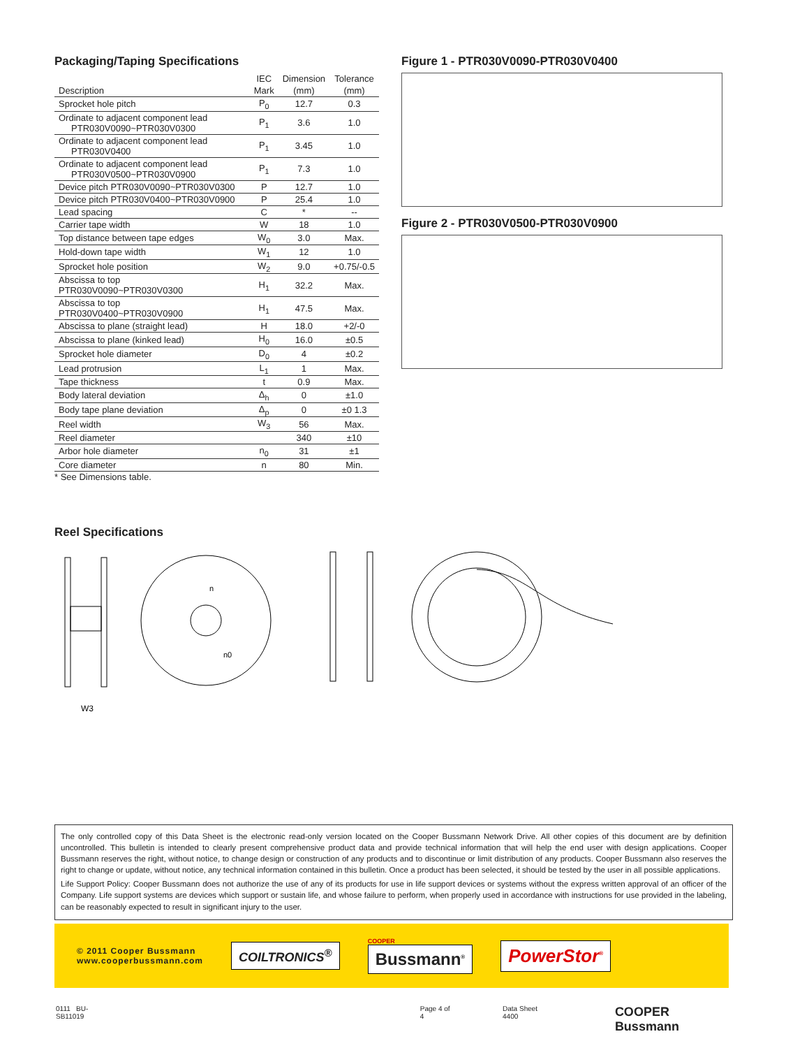Packaging/Taping Specifications
| | IEC | Dimension | Tolerance |
| --- | --- | --- | --- |
| Description | Mark | (mm) | (mm) |
| Sprocket hole pitch | P<sub>0</sub> | 12.7 | 0.3 |
| Ordinate to adjacent component lead PTR030V0090~PTR030V0300 | P<sub>1</sub> | 3.6 | 1.0 |
| Ordinate to adjacent component lead PTR030V0400 | P<sub>1</sub> | 3.45 | 1.0 |
| Ordinate to adjacent component lead PTR030V0500~PTR030V0900 | P<sub>1</sub> | 7.3 | 1.0 |
| Device pitch PTR030V0090~PTR030V0300 | P | 12.7 | 1.0 |
| Device pitch PTR030V0400~PTR030V0900 | P | 25.4 | 1.0 |
| Lead spacing | C | * | -- |
| Carrier tape width | W | 18 | 1.0 |
| Top distance between tape edges | W<sub>0</sub> | 3.0 | Max. |
| Hold-down tape width | W<sub>1</sub> | 12 | 1.0 |
| Sprocket hole position | W<sub>2</sub> | 9.0 | +0.75/-0.5 |
| Abscissa to top PTR030V0090~PTR030V0300 | H<sub>1</sub> | 32.2 | Max. |
| Abscissa to top PTR030V0400~PTR030V0900 | H<sub>1</sub> | 47.5 | Max. |
| Abscissa to plane (straight lead) | H | 18.0 | +2/-0 |
| Abscissa to plane (kinked lead) | H<sub>0</sub> | 16.0 | ±0.5 |
| Sprocket hole diameter | D<sub>0</sub> | 4 | ±0.2 |
| Lead protrusion | L<sub>1</sub> | 1 | Max. |
| Tape thickness | t | 0.9 | Max. |
| Body lateral deviation | Δ<sub>h</sub> | 0 | ±1.0 |
| Body tape plane deviation | Δ<sub>p</sub> | 0 | ±0 1.3 |
| Reel width | W<sub>3</sub> | 56 | Max. |
| Reel diameter | | 340 | ±10 |
| Arbor hole diameter | n<sub>0</sub> | 31 | ±1 |
| Core diameter | n | 80 | Min. |
* See Dimensions table.
Figure 1 - PTR030V0090-PTR030V0400
Figure 2 - PTR030V0500-PTR030V0900
Reel Specifications
W3
n
n0
The only controlled copy of this Data Sheet is the electronic read-only version located on the Cooper Bussmann Network Drive. All other copies of this document are by definition uncontrolled. This bulletin is intended to clearly present comprehensive product data and provide technical information that will help the end user with design applications. Cooper Bussmann reserves the right, without notice, to change design or construction of any products and to discontinue or limit distribution of any products. Cooper Bussmann also reserves the right to change or update, without notice, any technical information contained in this bulletin. Once a product has been selected, it should be tested by the user in all possible applications.
Life Support Policy: Cooper Bussmann does not authorize the use of any of its products for use in life support devices or systems without the express written approval of an officer of the Company. Life support systems are devices which support or sustain life, and whose failure to perform, when properly used in accordance with instructions for use provided in the labeling, can be reasonably expected to result in significant injury to the user.
© 2011 Cooper Bussmann
www.cooperbussmann.com
COILTRONICS<sup>®</sup>
COOPER
Bussmann<sup>®</sup>
PowerStor<sup>®</sup>
0111 BU-SB11019 Page 4 of 4 Data Sheet 4400 COOPER Bussmann